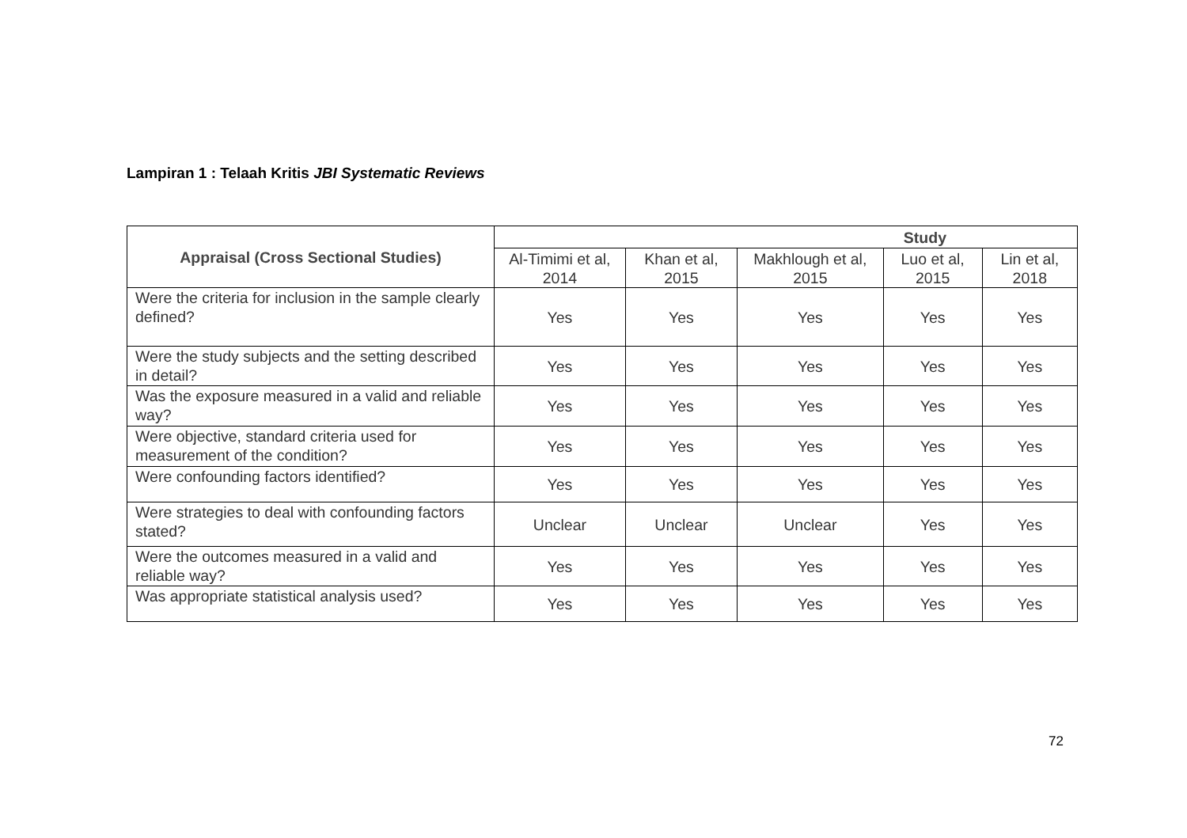Lampiran 1 : Telaah Kritis JBI Systematic Reviews
| Appraisal (Cross Sectional Studies) | Study | | | | |
| --- | --- | --- | --- | --- | --- |
| | Al-Timimi et al, 2014 | Khan et al, 2015 | Makhlough et al, 2015 | Luo et al, 2015 | Lin et al, 2018 |
| Were the criteria for inclusion in the sample clearly defined? | Yes | Yes | Yes | Yes | Yes |
| Were the study subjects and the setting described in detail? | Yes | Yes | Yes | Yes | Yes |
| Was the exposure measured in a valid and reliable way? | Yes | Yes | Yes | Yes | Yes |
| Were objective, standard criteria used for measurement of the condition? | Yes | Yes | Yes | Yes | Yes |
| Were confounding factors identified? | Yes | Yes | Yes | Yes | Yes |
| Were strategies to deal with confounding factors stated? | Unclear | Unclear | Unclear | Yes | Yes |
| Were the outcomes measured in a valid and reliable way? | Yes | Yes | Yes | Yes | Yes |
| Was appropriate statistical analysis used? | Yes | Yes | Yes | Yes | Yes |
72